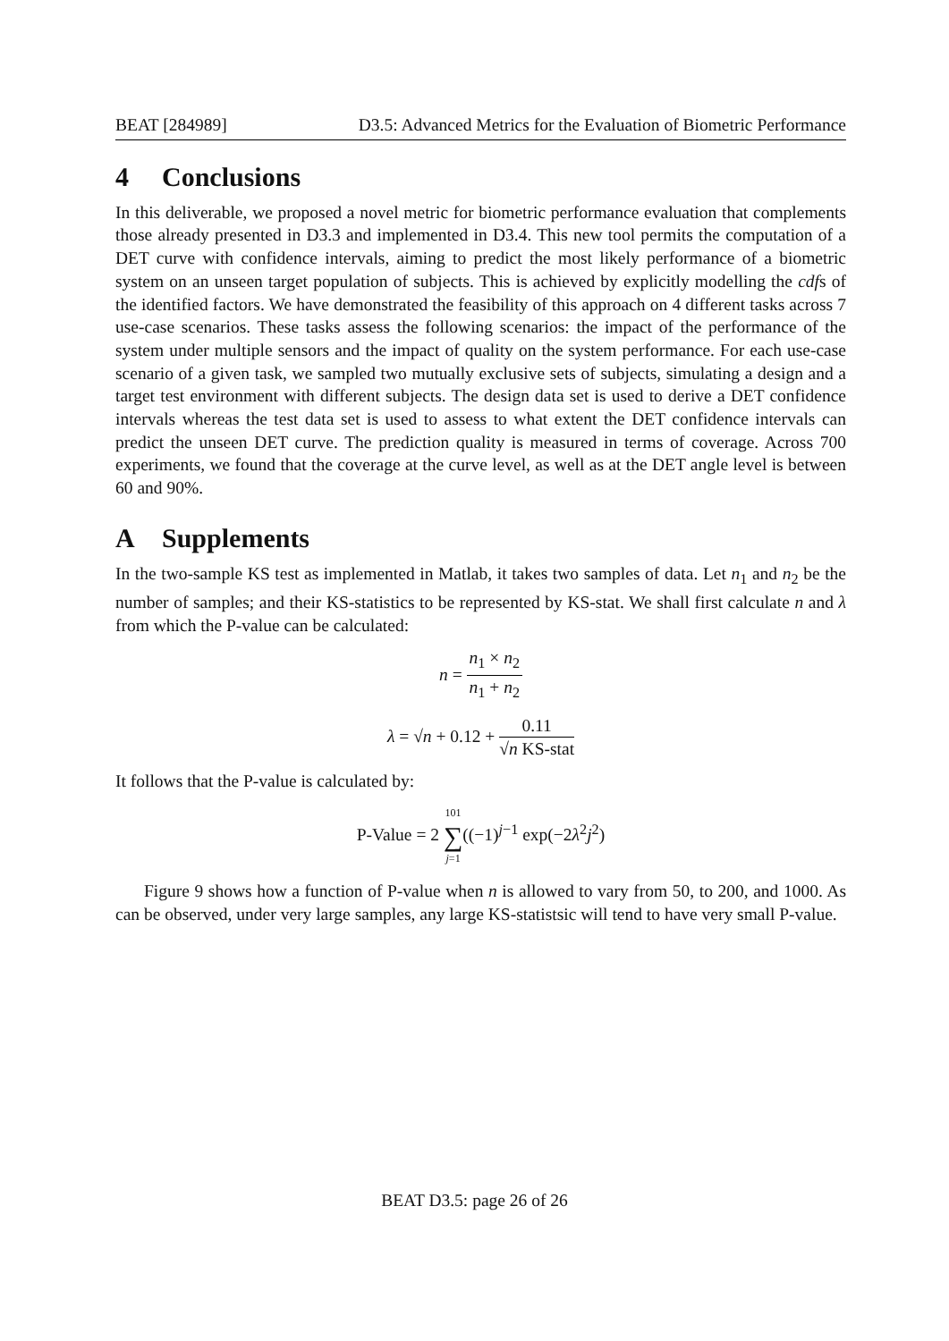BEAT [284989] D3.5: Advanced Metrics for the Evaluation of Biometric Performance
4 Conclusions
In this deliverable, we proposed a novel metric for biometric performance evaluation that complements those already presented in D3.3 and implemented in D3.4. This new tool permits the computation of a DET curve with confidence intervals, aiming to predict the most likely performance of a biometric system on an unseen target population of subjects. This is achieved by explicitly modelling the cdfs of the identified factors. We have demonstrated the feasibility of this approach on 4 different tasks across 7 use-case scenarios. These tasks assess the following scenarios: the impact of the performance of the system under multiple sensors and the impact of quality on the system performance. For each use-case scenario of a given task, we sampled two mutually exclusive sets of subjects, simulating a design and a target test environment with different subjects. The design data set is used to derive a DET confidence intervals whereas the test data set is used to assess to what extent the DET confidence intervals can predict the unseen DET curve. The prediction quality is measured in terms of coverage. Across 700 experiments, we found that the coverage at the curve level, as well as at the DET angle level is between 60 and 90%.
A Supplements
In the two-sample KS test as implemented in Matlab, it takes two samples of data. Let n<sub>1</sub> and n<sub>2</sub> be the number of samples; and their KS-statistics to be represented by KS-stat. We shall first calculate n and λ from which the P-value can be calculated:
n = n<sub>1</sub> × n<sub>2</sub> n<sub>1</sub> + n<sub>2</sub>
λ = √n + 0.12 + 0.11 √n KS-stat
It follows that the P-value is calculated by:
P-Value = 2 101 ∑ j=1((−1)<sup>j−1</sup> exp(−2λ<sup>2</sup>j<sup>2</sup>)
Figure 9 shows how a function of P-value when n is allowed to vary from 50, to 200, and 1000. As can be observed, under very large samples, any large KS-statistsic will tend to have very small P-value.
BEAT D3.5: page 26 of 26